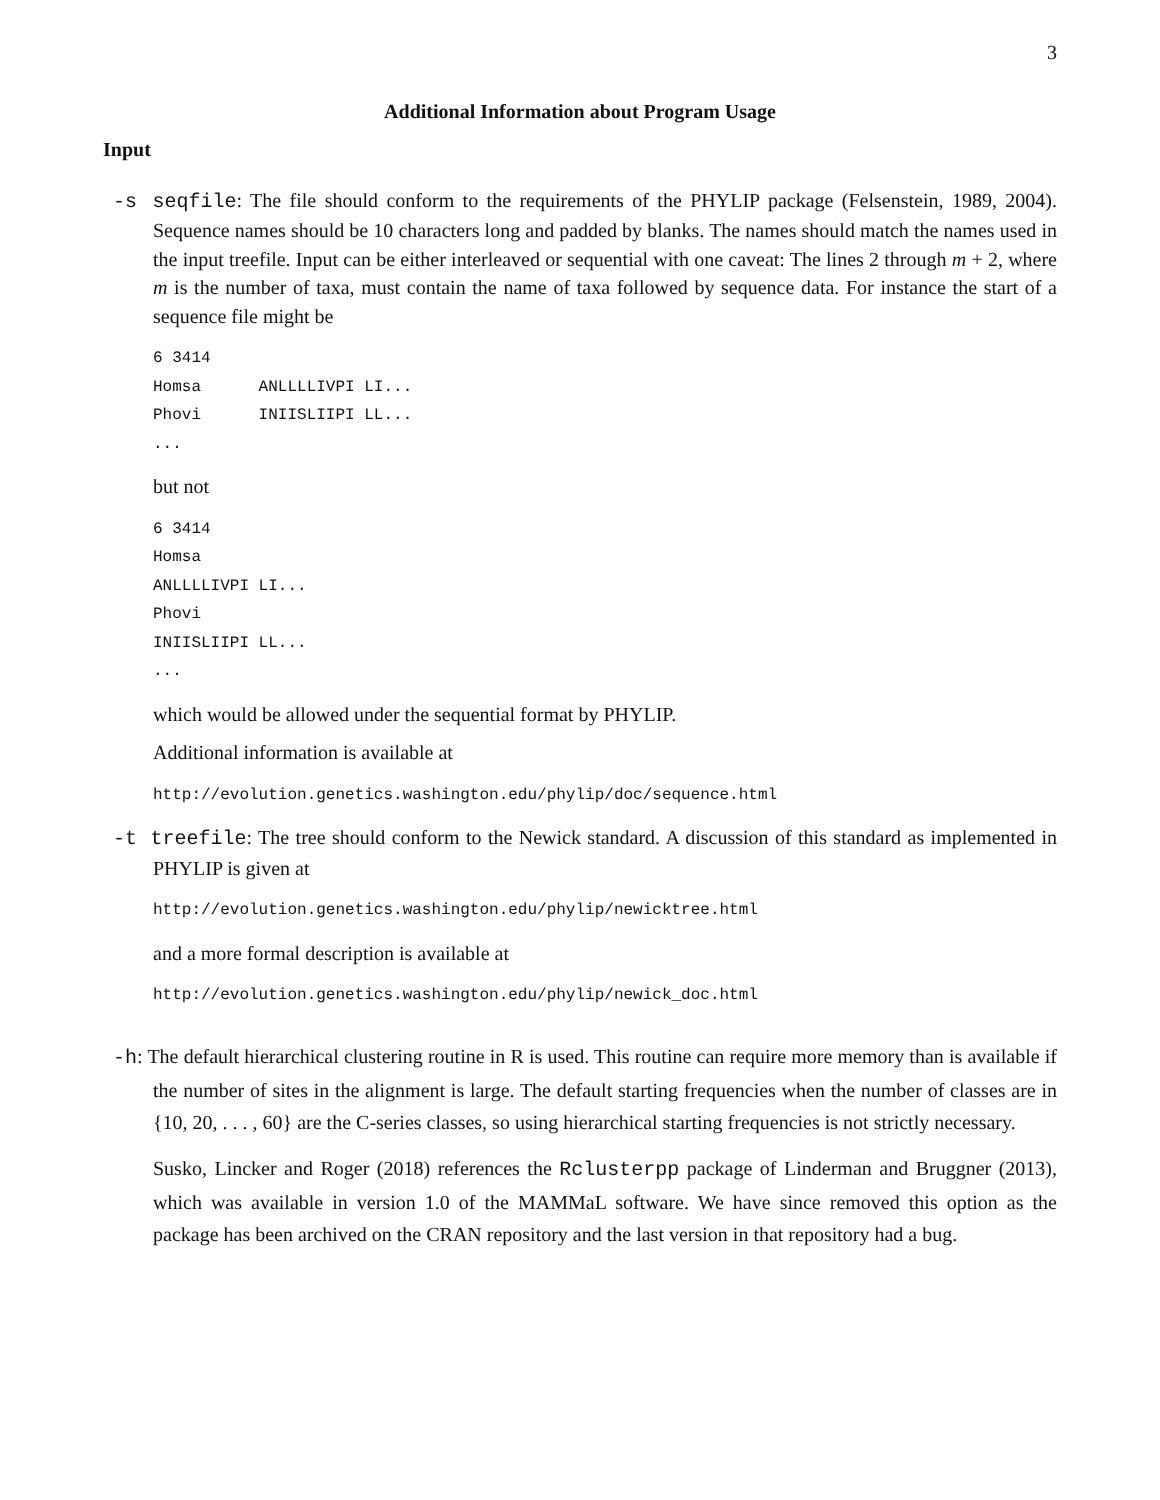3
Additional Information about Program Usage
Input
-s seqfile: The file should conform to the requirements of the PHYLIP package (Felsenstein, 1989, 2004). Sequence names should be 10 characters long and padded by blanks. The names should match the names used in the input treefile. Input can be either interleaved or sequential with one caveat: The lines 2 through m + 2, where m is the number of taxa, must contain the name of taxa followed by sequence data. For instance the start of a sequence file might be
6 3414
Homsa      ANLLLLIVPI LI...
Phovi      INIISLIIPI LL...
...
but not
6 3414
Homsa
ANLLLLIVPI LI...
Phovi
INIISLIIPI LL...
...
which would be allowed under the sequential format by PHYLIP.
Additional information is available at
http://evolution.genetics.washington.edu/phylip/doc/sequence.html
-t treefile: The tree should conform to the Newick standard. A discussion of this standard as implemented in PHYLIP is given at
http://evolution.genetics.washington.edu/phylip/newicktree.html
and a more formal description is available at
http://evolution.genetics.washington.edu/phylip/newick_doc.html
-h: The default hierarchical clustering routine in R is used. This routine can require more memory than is available if the number of sites in the alignment is large. The default starting frequencies when the number of classes are in {10, 20, . . . , 60} are the C-series classes, so using hierarchical starting frequencies is not strictly necessary.
Susko, Lincker and Roger (2018) references the Rclusterpp package of Linderman and Bruggner (2013), which was available in version 1.0 of the MAMMaL software. We have since removed this option as the package has been archived on the CRAN repository and the last version in that repository had a bug.